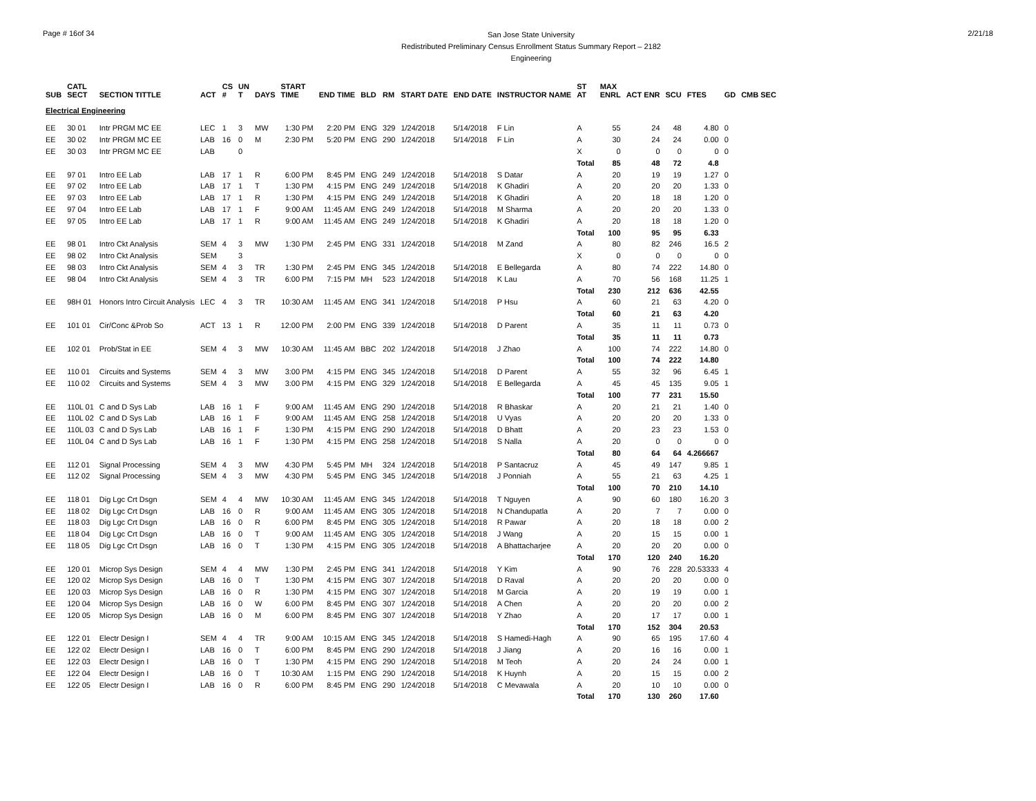Page # 16of 34
San Jose State University
Redistributed Preliminary Census Enrollment Status Summary Report – 2182
Engineering
2/21/18
| SUB | CATL SECT | SECTION TITTLE | ACT | CS # | UN T | DAYS | START TIME | END TIME | BLD | RM | START DATE | END DATE | INSTRUCTOR NAME | ST AT | MAX ENRL | ACT ENR | SCU | FTES | GD | CMB SEC |
| --- | --- | --- | --- | --- | --- | --- | --- | --- | --- | --- | --- | --- | --- | --- | --- | --- | --- | --- | --- | --- |
| Electrical Engineering | | | | | | | | | | | | | | | | | | | | |
| EE | 30 01 | Intr PRGM MC EE | LEC | 1 | 3 | MW | 1:30 PM | 2:20 PM | ENG | 329 | 1/24/2018 | 5/14/2018 | F Lin | A | 55 | 24 | 48 | 4.80 | 0 | |
| EE | 30 02 | Intr PRGM MC EE | LAB | 16 | 0 | M | 2:30 PM | 5:20 PM | ENG | 290 | 1/24/2018 | 5/14/2018 | F Lin | A | 30 | 24 | 24 | 0.00 | 0 | |
| EE | 30 03 | Intr PRGM MC EE | LAB | | 0 | | | | | | | | | X | 0 | 0 | 0 | 0 | 0 | |
| | | | | | | | | | | | | | | Total | 85 | 48 | 72 | 4.8 | | |
| EE | 97 01 | Intro EE Lab | LAB | 17 | 1 | R | 6:00 PM | 8:45 PM | ENG | 249 | 1/24/2018 | 5/14/2018 | S Datar | A | 20 | 19 | 19 | 1.27 | 0 | |
| EE | 97 02 | Intro EE Lab | LAB | 17 | 1 | T | 1:30 PM | 4:15 PM | ENG | 249 | 1/24/2018 | 5/14/2018 | K Ghadiri | A | 20 | 20 | 20 | 1.33 | 0 | |
| EE | 97 03 | Intro EE Lab | LAB | 17 | 1 | R | 1:30 PM | 4:15 PM | ENG | 249 | 1/24/2018 | 5/14/2018 | K Ghadiri | A | 20 | 18 | 18 | 1.20 | 0 | |
| EE | 97 04 | Intro EE Lab | LAB | 17 | 1 | F | 9:00 AM | 11:45 AM | ENG | 249 | 1/24/2018 | 5/14/2018 | M Sharma | A | 20 | 20 | 20 | 1.33 | 0 | |
| EE | 97 05 | Intro EE Lab | LAB | 17 | 1 | R | 9:00 AM | 11:45 AM | ENG | 249 | 1/24/2018 | 5/14/2018 | K Ghadiri | A | 20 | 18 | 18 | 1.20 | 0 | |
| | | | | | | | | | | | | | | Total | 100 | 95 | 95 | 6.33 | | |
| EE | 98 01 | Intro Ckt Analysis | SEM | 4 | 3 | MW | 1:30 PM | 2:45 PM | ENG | 331 | 1/24/2018 | 5/14/2018 | M Zand | A | 80 | 82 | 246 | 16.5 | 2 | |
| EE | 98 02 | Intro Ckt Analysis | SEM | | 3 | | | | | | | | | X | 0 | 0 | 0 | 0 | 0 | |
| EE | 98 03 | Intro Ckt Analysis | SEM | 4 | 3 | TR | 1:30 PM | 2:45 PM | ENG | 345 | 1/24/2018 | 5/14/2018 | E Bellegarda | A | 80 | 74 | 222 | 14.80 | 0 | |
| EE | 98 04 | Intro Ckt Analysis | SEM | 4 | 3 | TR | 6:00 PM | 7:15 PM | MH | 523 | 1/24/2018 | 5/14/2018 | K Lau | A | 70 | 56 | 168 | 11.25 | 1 | |
| | | | | | | | | | | | | | | Total | 230 | 212 | 636 | 42.55 | | |
| EE | 98H 01 | Honors Intro Circuit Analysis | LEC | 4 | 3 | TR | 10:30 AM | 11:45 AM | ENG | 341 | 1/24/2018 | 5/14/2018 | P Hsu | A | 60 | 21 | 63 | 4.20 | 0 | |
| | | | | | | | | | | | | | | Total | 60 | 21 | 63 | 4.20 | | |
| EE | 101 01 | Cir/Conc &Prob So | ACT | 13 | 1 | R | 12:00 PM | 2:00 PM | ENG | 339 | 1/24/2018 | 5/14/2018 | D Parent | A | 35 | 11 | 11 | 0.73 | 0 | |
| | | | | | | | | | | | | | | Total | 35 | 11 | 11 | 0.73 | | |
| EE | 102 01 | Prob/Stat in EE | SEM | 4 | 3 | MW | 10:30 AM | 11:45 AM | BBC | 202 | 1/24/2018 | 5/14/2018 | J Zhao | A | 100 | 74 | 222 | 14.80 | 0 | |
| | | | | | | | | | | | | | | Total | 100 | 74 | 222 | 14.80 | | |
| EE | 110 01 | Circuits and Systems | SEM | 4 | 3 | MW | 3:00 PM | 4:15 PM | ENG | 345 | 1/24/2018 | 5/14/2018 | D Parent | A | 55 | 32 | 96 | 6.45 | 1 | |
| EE | 110 02 | Circuits and Systems | SEM | 4 | 3 | MW | 3:00 PM | 4:15 PM | ENG | 329 | 1/24/2018 | 5/14/2018 | E Bellegarda | A | 45 | 45 | 135 | 9.05 | 1 | |
| | | | | | | | | | | | | | | Total | 100 | 77 | 231 | 15.50 | | |
| EE | 110L 01 | C and D Sys Lab | LAB | 16 | 1 | F | 9:00 AM | 11:45 AM | ENG | 290 | 1/24/2018 | 5/14/2018 | R Bhaskar | A | 20 | 21 | 21 | 1.40 | 0 | |
| EE | 110L 02 | C and D Sys Lab | LAB | 16 | 1 | F | 9:00 AM | 11:45 AM | ENG | 258 | 1/24/2018 | 5/14/2018 | U Vyas | A | 20 | 20 | 20 | 1.33 | 0 | |
| EE | 110L 03 | C and D Sys Lab | LAB | 16 | 1 | F | 1:30 PM | 4:15 PM | ENG | 290 | 1/24/2018 | 5/14/2018 | D Bhatt | A | 20 | 23 | 23 | 1.53 | 0 | |
| EE | 110L 04 | C and D Sys Lab | LAB | 16 | 1 | F | 1:30 PM | 4:15 PM | ENG | 258 | 1/24/2018 | 5/14/2018 | S Nalla | A | 20 | 0 | 0 | 0 | 0 | |
| | | | | | | | | | | | | | | Total | 80 | 64 | 64 | 4.266667 | | |
| EE | 112 01 | Signal Processing | SEM | 4 | 3 | MW | 4:30 PM | 5:45 PM | MH | 324 | 1/24/2018 | 5/14/2018 | P Santacruz | A | 45 | 49 | 147 | 9.85 | 1 | |
| EE | 112 02 | Signal Processing | SEM | 4 | 3 | MW | 4:30 PM | 5:45 PM | ENG | 345 | 1/24/2018 | 5/14/2018 | J Ponniah | A | 55 | 21 | 63 | 4.25 | 1 | |
| | | | | | | | | | | | | | | Total | 100 | 70 | 210 | 14.10 | | |
| EE | 118 01 | Dig Lgc Crt Dsgn | SEM | 4 | 4 | MW | 10:30 AM | 11:45 AM | ENG | 345 | 1/24/2018 | 5/14/2018 | T Nguyen | A | 90 | 60 | 180 | 16.20 | 3 | |
| EE | 118 02 | Dig Lgc Crt Dsgn | LAB | 16 | 0 | R | 9:00 AM | 11:45 AM | ENG | 305 | 1/24/2018 | 5/14/2018 | N Chandupatla | A | 20 | 7 | 7 | 0.00 | 0 | |
| EE | 118 03 | Dig Lgc Crt Dsgn | LAB | 16 | 0 | R | 6:00 PM | 8:45 PM | ENG | 305 | 1/24/2018 | 5/14/2018 | R Pawar | A | 20 | 18 | 18 | 0.00 | 2 | |
| EE | 118 04 | Dig Lgc Crt Dsgn | LAB | 16 | 0 | T | 9:00 AM | 11:45 AM | ENG | 305 | 1/24/2018 | 5/14/2018 | J Wang | A | 20 | 15 | 15 | 0.00 | 1 | |
| EE | 118 05 | Dig Lgc Crt Dsgn | LAB | 16 | 0 | T | 1:30 PM | 4:15 PM | ENG | 305 | 1/24/2018 | 5/14/2018 | A Bhattacharjee | A | 20 | 20 | 20 | 0.00 | 0 | |
| | | | | | | | | | | | | | | Total | 170 | 120 | 240 | 16.20 | | |
| EE | 120 01 | Microp Sys Design | SEM | 4 | 4 | MW | 1:30 PM | 2:45 PM | ENG | 341 | 1/24/2018 | 5/14/2018 | Y Kim | A | 90 | 76 | 228 | 20.53333 | 4 | |
| EE | 120 02 | Microp Sys Design | LAB | 16 | 0 | T | 1:30 PM | 4:15 PM | ENG | 307 | 1/24/2018 | 5/14/2018 | D Raval | A | 20 | 20 | 20 | 0.00 | 0 | |
| EE | 120 03 | Microp Sys Design | LAB | 16 | 0 | R | 1:30 PM | 4:15 PM | ENG | 307 | 1/24/2018 | 5/14/2018 | M Garcia | A | 20 | 19 | 19 | 0.00 | 1 | |
| EE | 120 04 | Microp Sys Design | LAB | 16 | 0 | W | 6:00 PM | 8:45 PM | ENG | 307 | 1/24/2018 | 5/14/2018 | A Chen | A | 20 | 20 | 20 | 0.00 | 2 | |
| EE | 120 05 | Microp Sys Design | LAB | 16 | 0 | M | 6:00 PM | 8:45 PM | ENG | 307 | 1/24/2018 | 5/14/2018 | Y Zhao | A | 20 | 17 | 17 | 0.00 | 1 | |
| | | | | | | | | | | | | | | Total | 170 | 152 | 304 | 20.53 | | |
| EE | 122 01 | Electr Design I | SEM | 4 | 4 | TR | 9:00 AM | 10:15 AM | ENG | 345 | 1/24/2018 | 5/14/2018 | S Hamedi-Hagh | A | 90 | 65 | 195 | 17.60 | 4 | |
| EE | 122 02 | Electr Design I | LAB | 16 | 0 | T | 6:00 PM | 8:45 PM | ENG | 290 | 1/24/2018 | 5/14/2018 | J Jiang | A | 20 | 16 | 16 | 0.00 | 1 | |
| EE | 122 03 | Electr Design I | LAB | 16 | 0 | T | 1:30 PM | 4:15 PM | ENG | 290 | 1/24/2018 | 5/14/2018 | M Teoh | A | 20 | 24 | 24 | 0.00 | 1 | |
| EE | 122 04 | Electr Design I | LAB | 16 | 0 | T | 10:30 AM | 1:15 PM | ENG | 290 | 1/24/2018 | 5/14/2018 | K Huynh | A | 20 | 15 | 15 | 0.00 | 2 | |
| EE | 122 05 | Electr Design I | LAB | 16 | 0 | R | 6:00 PM | 8:45 PM | ENG | 290 | 1/24/2018 | 5/14/2018 | C Mevawala | A | 20 | 10 | 10 | 0.00 | 0 | |
| | | | | | | | | | | | | | | Total | 170 | 130 | 260 | 17.60 | | |